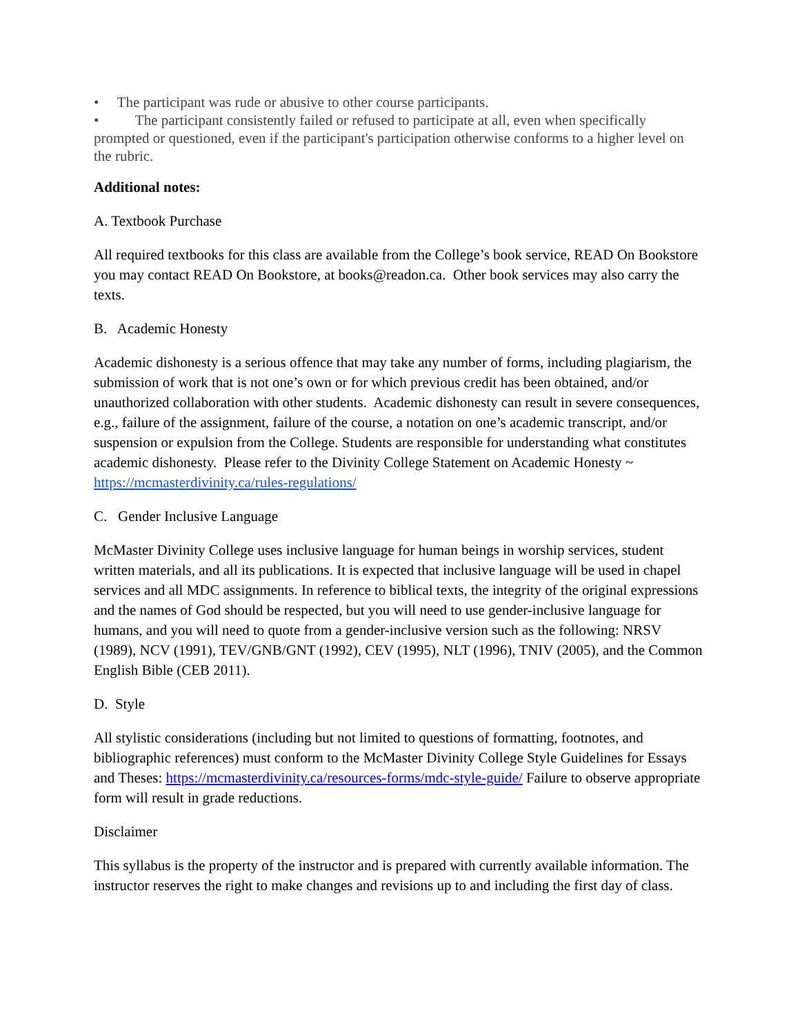• The participant was rude or abusive to other course participants.
• The participant consistently failed or refused to participate at all, even when specifically prompted or questioned, even if the participant's participation otherwise conforms to a higher level on the rubric.
Additional notes:
A. Textbook Purchase
All required textbooks for this class are available from the College’s book service, READ On Bookstore you may contact READ On Bookstore, at books@readon.ca. Other book services may also carry the texts.
B. Academic Honesty
Academic dishonesty is a serious offence that may take any number of forms, including plagiarism, the submission of work that is not one’s own or for which previous credit has been obtained, and/or unauthorized collaboration with other students. Academic dishonesty can result in severe consequences, e.g., failure of the assignment, failure of the course, a notation on one’s academic transcript, and/or suspension or expulsion from the College. Students are responsible for understanding what constitutes academic dishonesty. Please refer to the Divinity College Statement on Academic Honesty ~ https://mcmasterdivinity.ca/rules-regulations/
C. Gender Inclusive Language
McMaster Divinity College uses inclusive language for human beings in worship services, student written materials, and all its publications. It is expected that inclusive language will be used in chapel services and all MDC assignments. In reference to biblical texts, the integrity of the original expressions and the names of God should be respected, but you will need to use gender-inclusive language for humans, and you will need to quote from a gender-inclusive version such as the following: NRSV (1989), NCV (1991), TEV/GNB/GNT (1992), CEV (1995), NLT (1996), TNIV (2005), and the Common English Bible (CEB 2011).
D. Style
All stylistic considerations (including but not limited to questions of formatting, footnotes, and bibliographic references) must conform to the McMaster Divinity College Style Guidelines for Essays and Theses: https://mcmasterdivinity.ca/resources-forms/mdc-style-guide/ Failure to observe appropriate form will result in grade reductions.
Disclaimer
This syllabus is the property of the instructor and is prepared with currently available information. The instructor reserves the right to make changes and revisions up to and including the first day of class.